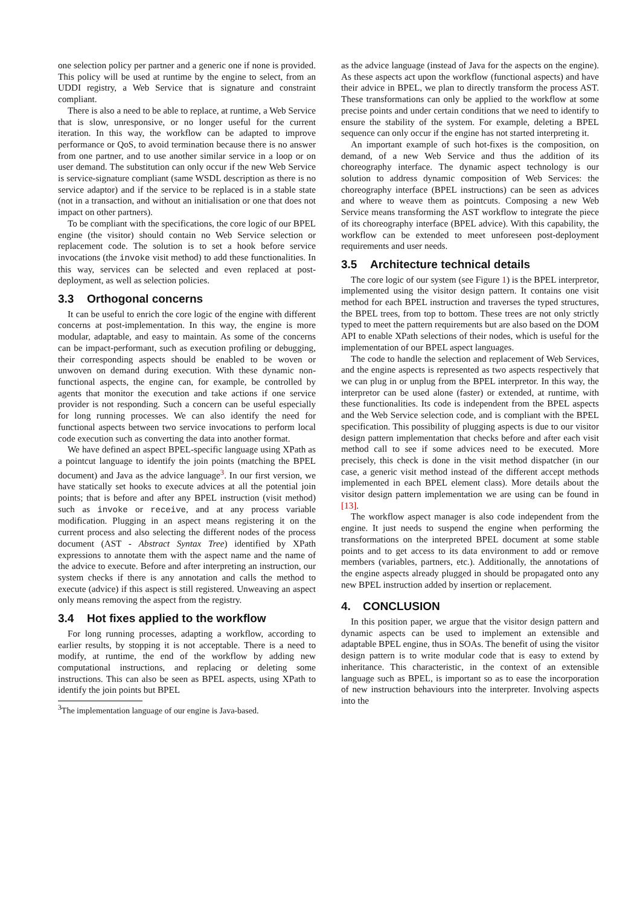one selection policy per partner and a generic one if none is provided. This policy will be used at runtime by the engine to select, from an UDDI registry, a Web Service that is signature and constraint compliant.
There is also a need to be able to replace, at runtime, a Web Service that is slow, unresponsive, or no longer useful for the current iteration. In this way, the workflow can be adapted to improve performance or QoS, to avoid termination because there is no answer from one partner, and to use another similar service in a loop or on user demand. The substitution can only occur if the new Web Service is service-signature compliant (same WSDL description as there is no service adaptor) and if the service to be replaced is in a stable state (not in a transaction, and without an initialisation or one that does not impact on other partners).
To be compliant with the specifications, the core logic of our BPEL engine (the visitor) should contain no Web Service selection or replacement code. The solution is to set a hook before service invocations (the invoke visit method) to add these functionalities. In this way, services can be selected and even replaced at post-deployment, as well as selection policies.
3.3 Orthogonal concerns
It can be useful to enrich the core logic of the engine with different concerns at post-implementation. In this way, the engine is more modular, adaptable, and easy to maintain. As some of the concerns can be impact-performant, such as execution profiling or debugging, their corresponding aspects should be enabled to be woven or unwoven on demand during execution. With these dynamic non-functional aspects, the engine can, for example, be controlled by agents that monitor the execution and take actions if one service provider is not responding. Such a concern can be useful especially for long running processes. We can also identify the need for functional aspects between two service invocations to perform local code execution such as converting the data into another format.
We have defined an aspect BPEL-specific language using XPath as a pointcut language to identify the join points (matching the BPEL document) and Java as the advice language<sup>3</sup>. In our first version, we have statically set hooks to execute advices at all the potential join points; that is before and after any BPEL instruction (visit method) such as invoke or receive, and at any process variable modification. Plugging in an aspect means registering it on the current process and also selecting the different nodes of the process document (AST - Abstract Syntax Tree) identified by XPath expressions to annotate them with the aspect name and the name of the advice to execute. Before and after interpreting an instruction, our system checks if there is any annotation and calls the method to execute (advice) if this aspect is still registered. Unweaving an aspect only means removing the aspect from the registry.
3.4 Hot fixes applied to the workflow
For long running processes, adapting a workflow, according to earlier results, by stopping it is not acceptable. There is a need to modify, at runtime, the end of the workflow by adding new computational instructions, and replacing or deleting some instructions. This can also be seen as BPEL aspects, using XPath to identify the join points but BPEL
<sup>3</sup> The implementation language of our engine is Java-based.
as the advice language (instead of Java for the aspects on the engine). As these aspects act upon the workflow (functional aspects) and have their advice in BPEL, we plan to directly transform the process AST. These transformations can only be applied to the workflow at some precise points and under certain conditions that we need to identify to ensure the stability of the system. For example, deleting a BPEL sequence can only occur if the engine has not started interpreting it.
An important example of such hot-fixes is the composition, on demand, of a new Web Service and thus the addition of its choreography interface. The dynamic aspect technology is our solution to address dynamic composition of Web Services: the choreography interface (BPEL instructions) can be seen as advices and where to weave them as pointcuts. Composing a new Web Service means transforming the AST workflow to integrate the piece of its choreography interface (BPEL advice). With this capability, the workflow can be extended to meet unforeseen post-deployment requirements and user needs.
3.5 Architecture technical details
The core logic of our system (see Figure 1) is the BPEL interpretor, implemented using the visitor design pattern. It contains one visit method for each BPEL instruction and traverses the typed structures, the BPEL trees, from top to bottom. These trees are not only strictly typed to meet the pattern requirements but are also based on the DOM API to enable XPath selections of their nodes, which is useful for the implementation of our BPEL aspect languages.
The code to handle the selection and replacement of Web Services, and the engine aspects is represented as two aspects respectively that we can plug in or unplug from the BPEL interpretor. In this way, the interpretor can be used alone (faster) or extended, at runtime, with these functionalities. Its code is independent from the BPEL aspects and the Web Service selection code, and is compliant with the BPEL specification. This possibility of plugging aspects is due to our visitor design pattern implementation that checks before and after each visit method call to see if some advices need to be executed. More precisely, this check is done in the visit method dispatcher (in our case, a generic visit method instead of the different accept methods implemented in each BPEL element class). More details about the visitor design pattern implementation we are using can be found in [13].
The workflow aspect manager is also code independent from the engine. It just needs to suspend the engine when performing the transformations on the interpreted BPEL document at some stable points and to get access to its data environment to add or remove members (variables, partners, etc.). Additionally, the annotations of the engine aspects already plugged in should be propagated onto any new BPEL instruction added by insertion or replacement.
4. CONCLUSION
In this position paper, we argue that the visitor design pattern and dynamic aspects can be used to implement an extensible and adaptable BPEL engine, thus in SOAs. The benefit of using the visitor design pattern is to write modular code that is easy to extend by inheritance. This characteristic, in the context of an extensible language such as BPEL, is important so as to ease the incorporation of new instruction behaviours into the interpreter. Involving aspects into the